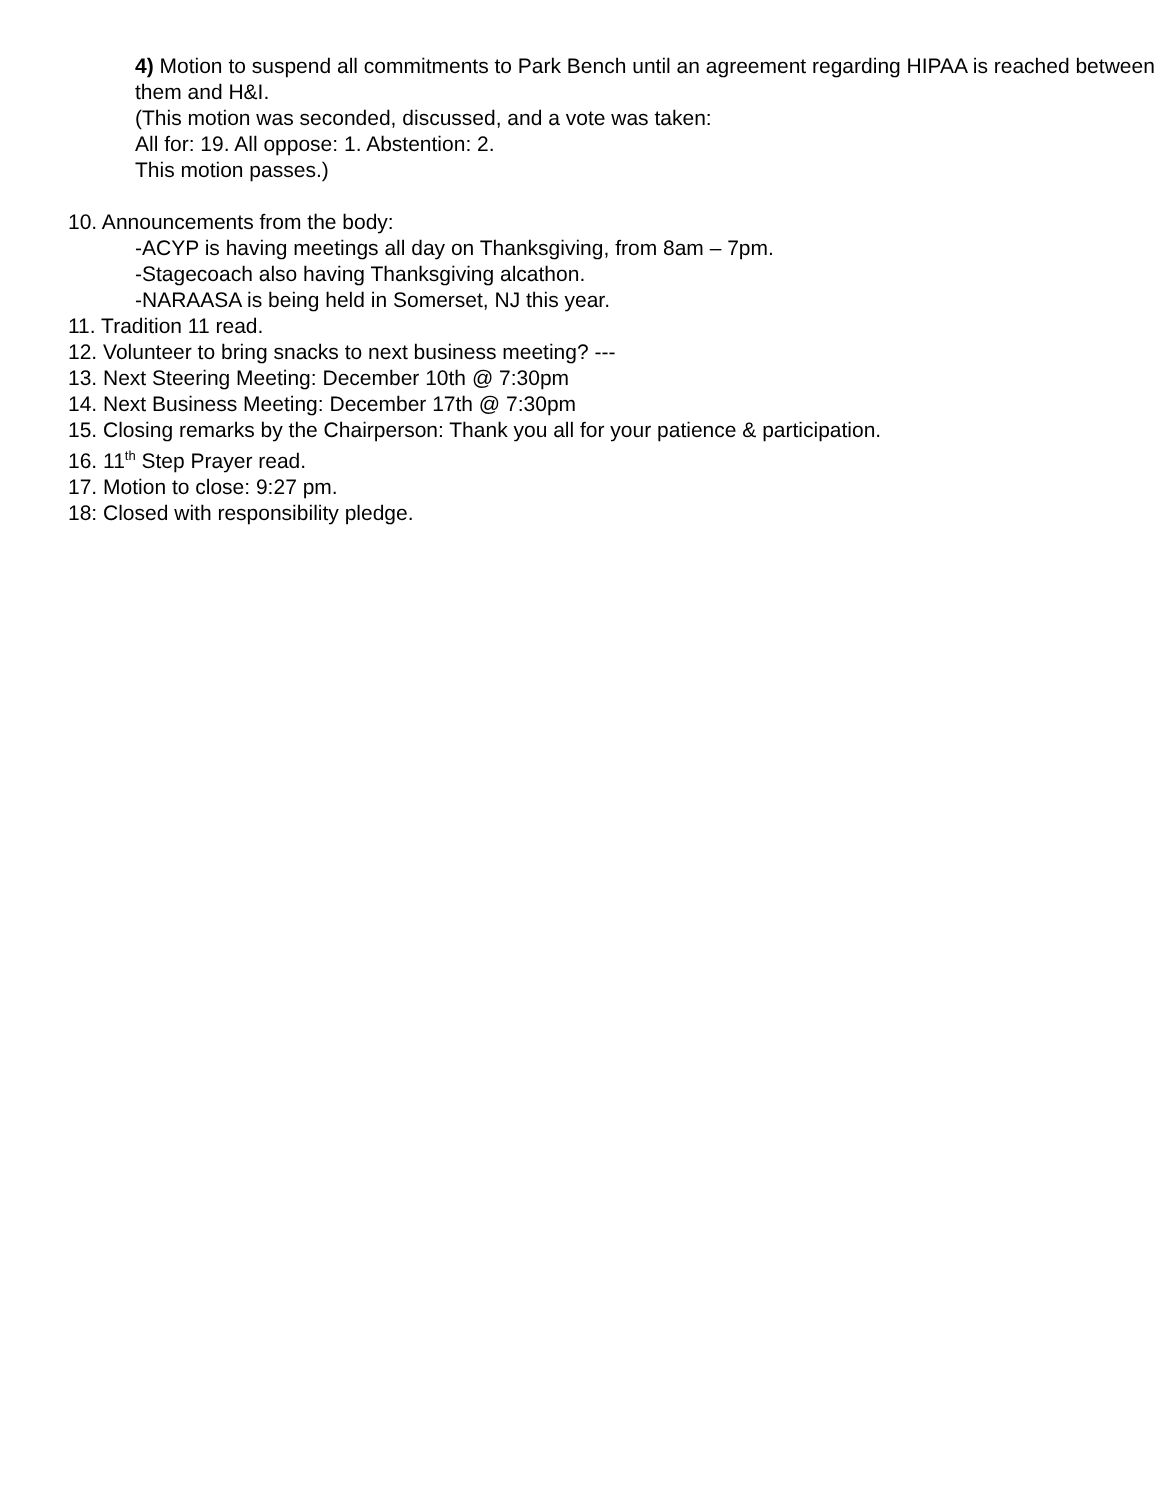4) Motion to suspend all commitments to Park Bench until an agreement regarding HIPAA is reached between them and H&I.
(This motion was seconded, discussed, and a vote was taken:
All for: 19. All oppose: 1. Abstention: 2.
This motion passes.)
10. Announcements from the body:
-ACYP is having meetings all day on Thanksgiving, from 8am – 7pm.
-Stagecoach also having Thanksgiving alcathon.
-NARAASA is being held in Somerset, NJ this year.
11. Tradition 11 read.
12. Volunteer to bring snacks to next business meeting? ---
13. Next Steering Meeting: December 10th @ 7:30pm
14. Next Business Meeting: December 17th @ 7:30pm
15. Closing remarks by the Chairperson: Thank you all for your patience & participation.
16. 11<sup>th</sup> Step Prayer read.
17. Motion to close: 9:27 pm.
18: Closed with responsibility pledge.